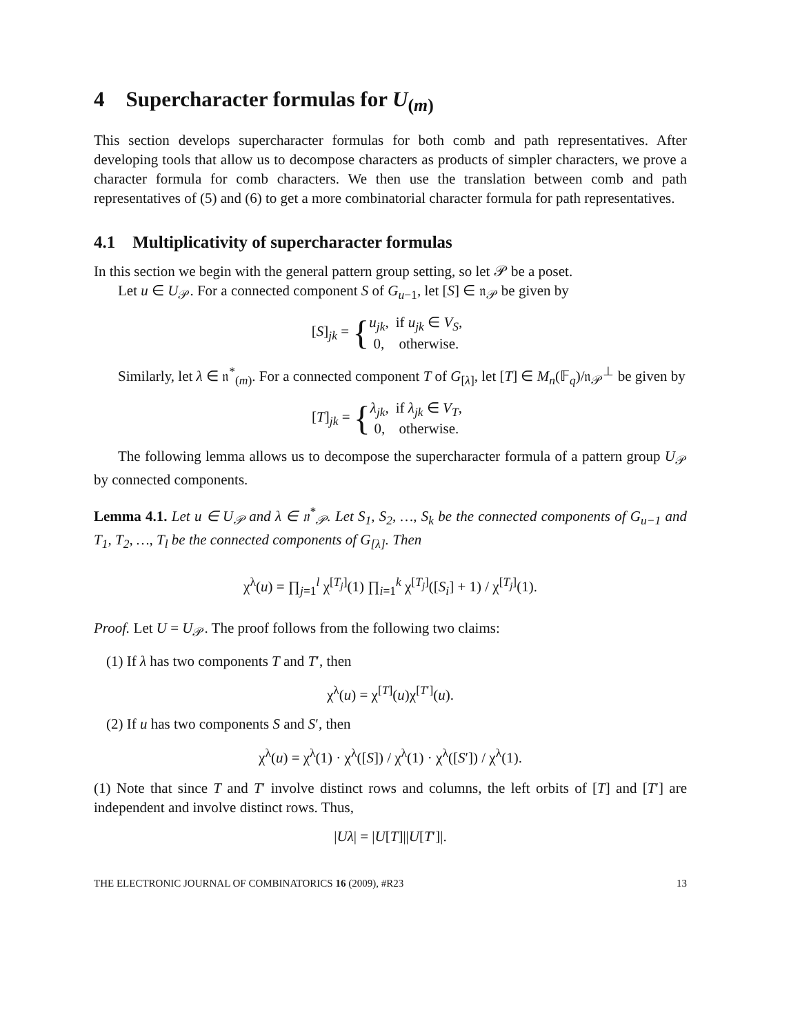4 Supercharacter formulas for U<sub>(m)</sub>
This section develops supercharacter formulas for both comb and path representatives. After developing tools that allow us to decompose characters as products of simpler characters, we prove a character formula for comb characters. We then use the translation between comb and path representatives of (5) and (6) to get a more combinatorial character formula for path representatives.
4.1 Multiplicativity of supercharacter formulas
In this section we begin with the general pattern group setting, so let 𝒫 be a poset.
Let u ∈ U<sub>𝒫</sub>. For a connected component S of G<sub>u−1</sub>, let [S] ∈ 𝔫<sub>𝒫</sub> be given by
[S]<sub>jk</sub> = {
| u<sub>jk</sub> , | if u<sub>jk</sub> ∈ V<sub>S</sub> , |
| 0, | otherwise. |
Similarly, let λ ∈ 𝔫<sup>*</sup><sub>(m)</sub>. For a connected component T of G<sub>[λ]</sub>, let [T] ∈ M<sub>n</sub>(𝔽<sub>q</sub>)/𝔫<sub>𝒫</sub><sup>⊥</sup> be given by
[T]<sub>jk</sub> = {
| λ<sub>jk</sub> , | if λ<sub>jk</sub> ∈ V<sub>T</sub> , |
| 0, | otherwise. |
The following lemma allows us to decompose the supercharacter formula of a pattern group U<sub>𝒫</sub> by connected components.
Lemma 4.1. Let u ∈ U<sub>𝒫</sub> and λ ∈ 𝔫<sup>*</sup><sub>𝒫</sub>. Let S<sub>1</sub>, S<sub>2</sub>, …, S<sub>k</sub> be the connected components of G<sub>u−1</sub> and T<sub>1</sub>, T<sub>2</sub>, …, T<sub>l</sub> be the connected components of G<sub>[λ]</sub>. Then
χ<sup>λ</sup>(u) = ∏<sub>j=1</sub><sup>l</sup> χ<sup>[T<sub>j</sub>]</sup>(1) ∏<sub>i=1</sub><sup>k</sup> χ<sup>[T<sub>j</sub>]</sup>([S<sub>i</sub>] + 1) / χ<sup>[T<sub>j</sub>]</sup>(1).
Proof. Let U = U<sub>𝒫</sub>. The proof follows from the following two claims:
(1) If λ has two components T and T′, then
χ<sup>λ</sup>(u) = χ<sup>[T]</sup>(u)χ<sup>[T′]</sup>(u).
(2) If u has two components S and S′, then
χ<sup>λ</sup>(u) = χ<sup>λ</sup>(1) · χ<sup>λ</sup>([S]) / χ<sup>λ</sup>(1) · χ<sup>λ</sup>([S′]) / χ<sup>λ</sup>(1).
(1) Note that since T and T′ involve distinct rows and columns, the left orbits of [T] and [T′] are independent and involve distinct rows. Thus,
|Uλ| = |U[T]||U[T′]|.
THE ELECTRONIC JOURNAL OF COMBINATORICS 16 (2009), #R23 13